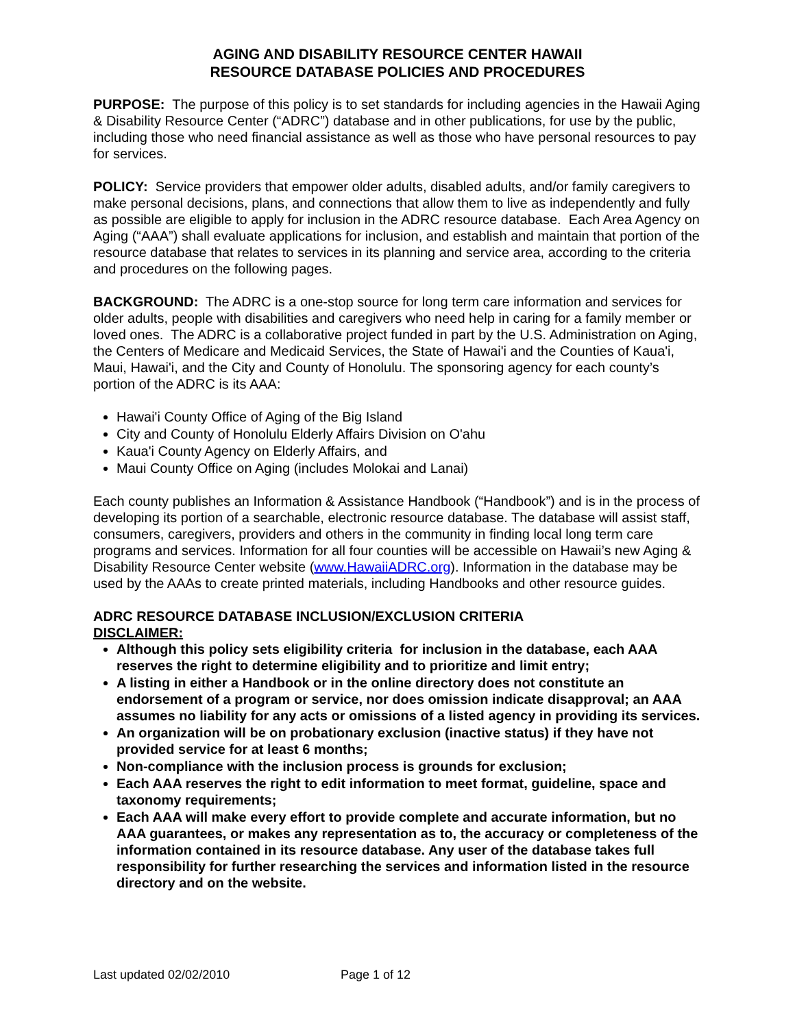AGING AND DISABILITY RESOURCE CENTER HAWAII
RESOURCE DATABASE POLICIES AND PROCEDURES
PURPOSE: The purpose of this policy is to set standards for including agencies in the Hawaii Aging & Disability Resource Center (“ADRC”) database and in other publications, for use by the public, including those who need financial assistance as well as those who have personal resources to pay for services.
POLICY: Service providers that empower older adults, disabled adults, and/or family caregivers to make personal decisions, plans, and connections that allow them to live as independently and fully as possible are eligible to apply for inclusion in the ADRC resource database. Each Area Agency on Aging (“AAA”) shall evaluate applications for inclusion, and establish and maintain that portion of the resource database that relates to services in its planning and service area, according to the criteria and procedures on the following pages.
BACKGROUND: The ADRC is a one-stop source for long term care information and services for older adults, people with disabilities and caregivers who need help in caring for a family member or loved ones. The ADRC is a collaborative project funded in part by the U.S. Administration on Aging, the Centers of Medicare and Medicaid Services, the State of Hawai'i and the Counties of Kaua'i, Maui, Hawai'i, and the City and County of Honolulu. The sponsoring agency for each county’s portion of the ADRC is its AAA:
Hawai'i County Office of Aging of the Big Island
City and County of Honolulu Elderly Affairs Division on O'ahu
Kaua'i County Agency on Elderly Affairs, and
Maui County Office on Aging (includes Molokai and Lanai)
Each county publishes an Information & Assistance Handbook (“Handbook”) and is in the process of developing its portion of a searchable, electronic resource database. The database will assist staff, consumers, caregivers, providers and others in the community in finding local long term care programs and services. Information for all four counties will be accessible on Hawaii’s new Aging & Disability Resource Center website (www.HawaiiADRC.org). Information in the database may be used by the AAAs to create printed materials, including Handbooks and other resource guides.
ADRC RESOURCE DATABASE INCLUSION/EXCLUSION CRITERIA
DISCLAIMER:
Although this policy sets eligibility criteria for inclusion in the database, each AAA reserves the right to determine eligibility and to prioritize and limit entry;
A listing in either a Handbook or in the online directory does not constitute an endorsement of a program or service, nor does omission indicate disapproval; an AAA assumes no liability for any acts or omissions of a listed agency in providing its services.
An organization will be on probationary exclusion (inactive status) if they have not provided service for at least 6 months;
Non-compliance with the inclusion process is grounds for exclusion;
Each AAA reserves the right to edit information to meet format, guideline, space and taxonomy requirements;
Each AAA will make every effort to provide complete and accurate information, but no AAA guarantees, or makes any representation as to, the accuracy or completeness of the information contained in its resource database. Any user of the database takes full responsibility for further researching the services and information listed in the resource directory and on the website.
Last updated 02/02/2010 Page 1 of 12